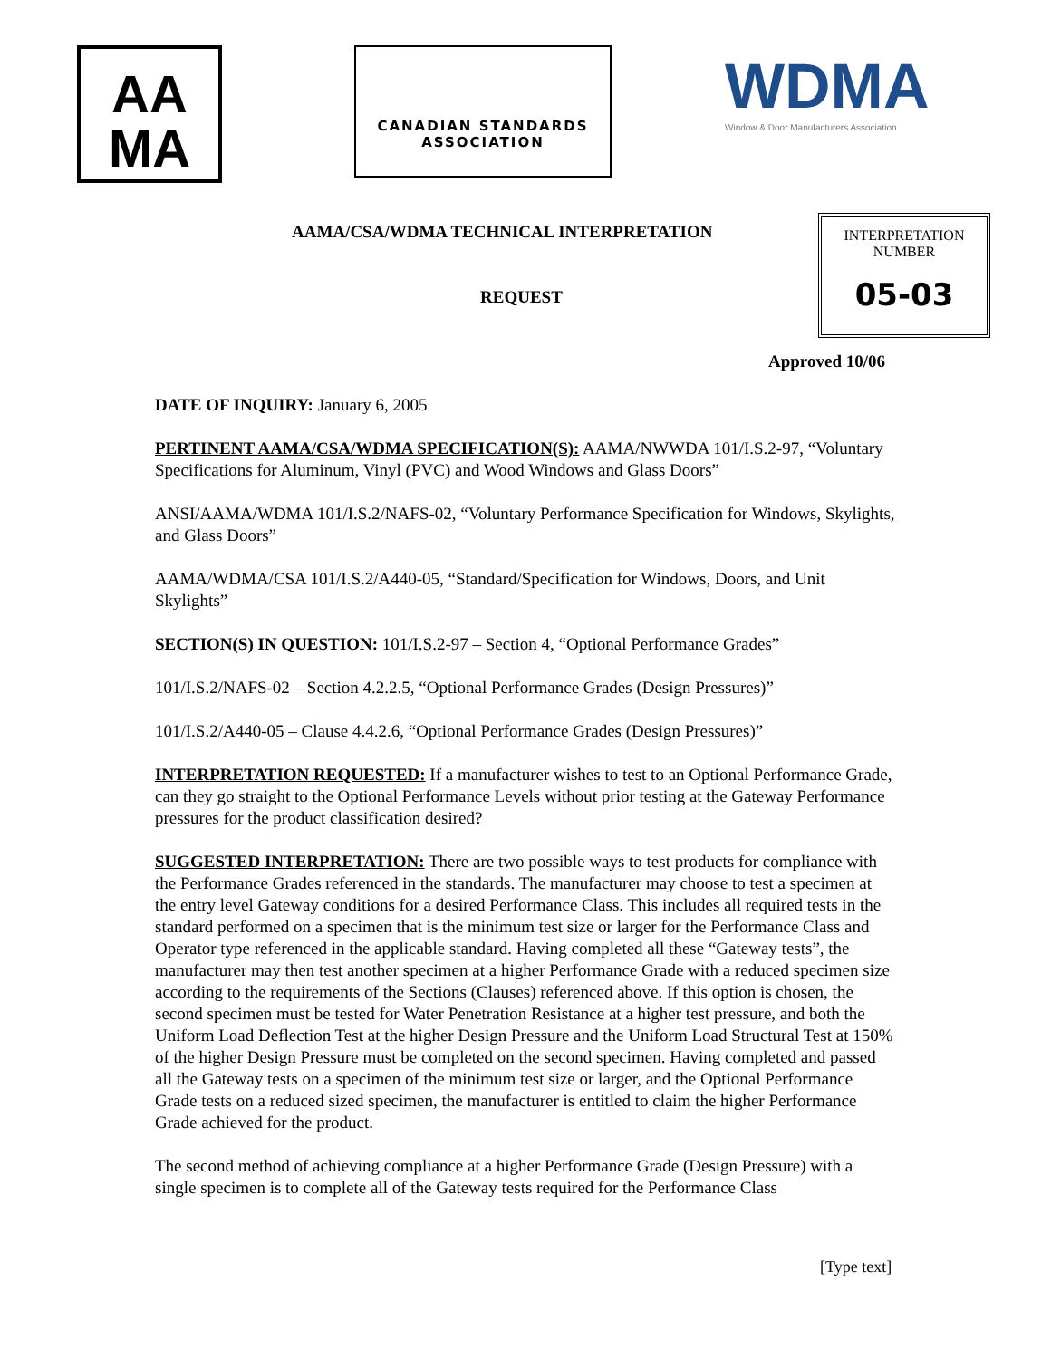AA
MA
CANADIAN STANDARDS
ASSOCIATION
WDMA
Window & Door Manufacturers Association
AAMA/CSA/WDMA TECHNICAL INTERPRETATION
REQUEST
INTERPRETATION
NUMBER
05-03
Approved 10/06
DATE OF INQUIRY: January 6, 2005
PERTINENT AAMA/CSA/WDMA SPECIFICATION(S): AAMA/NWWDA 101/I.S.2-97, “Voluntary Specifications for Aluminum, Vinyl (PVC) and Wood Windows and Glass Doors”
ANSI/AAMA/WDMA 101/I.S.2/NAFS-02, “Voluntary Performance Specification for Windows, Skylights, and Glass Doors”
AAMA/WDMA/CSA 101/I.S.2/A440-05, “Standard/Specification for Windows, Doors, and Unit Skylights”
SECTION(S) IN QUESTION: 101/I.S.2-97 – Section 4, “Optional Performance Grades”
101/I.S.2/NAFS-02 – Section 4.2.2.5, “Optional Performance Grades (Design Pressures)”
101/I.S.2/A440-05 – Clause 4.4.2.6, “Optional Performance Grades (Design Pressures)”
INTERPRETATION REQUESTED: If a manufacturer wishes to test to an Optional Performance Grade, can they go straight to the Optional Performance Levels without prior testing at the Gateway Performance pressures for the product classification desired?
SUGGESTED INTERPRETATION: There are two possible ways to test products for compliance with the Performance Grades referenced in the standards. The manufacturer may choose to test a specimen at the entry level Gateway conditions for a desired Performance Class. This includes all required tests in the standard performed on a specimen that is the minimum test size or larger for the Performance Class and Operator type referenced in the applicable standard. Having completed all these “Gateway tests”, the manufacturer may then test another specimen at a higher Performance Grade with a reduced specimen size according to the requirements of the Sections (Clauses) referenced above. If this option is chosen, the second specimen must be tested for Water Penetration Resistance at a higher test pressure, and both the Uniform Load Deflection Test at the higher Design Pressure and the Uniform Load Structural Test at 150% of the higher Design Pressure must be completed on the second specimen. Having completed and passed all the Gateway tests on a specimen of the minimum test size or larger, and the Optional Performance Grade tests on a reduced sized specimen, the manufacturer is entitled to claim the higher Performance Grade achieved for the product.
The second method of achieving compliance at a higher Performance Grade (Design Pressure) with a single specimen is to complete all of the Gateway tests required for the Performance Class
[Type text]